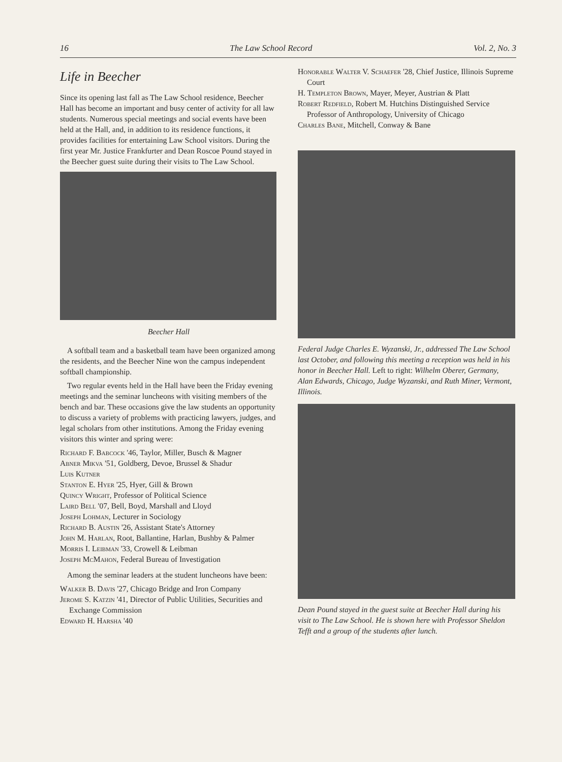16 The Law School Record Vol. 2, No. 3
Life in Beecher
Since its opening last fall as The Law School residence, Beecher Hall has become an important and busy center of activity for all law students. Numerous special meetings and social events have been held at the Hall, and, in addition to its residence functions, it provides facilities for entertaining Law School visitors. During the first year Mr. Justice Frankfurter and Dean Roscoe Pound stayed in the Beecher guest suite during their visits to The Law School.
Beecher Hall
A softball team and a basketball team have been organized among the residents, and the Beecher Nine won the campus independent softball championship.
Two regular events held in the Hall have been the Friday evening meetings and the seminar luncheons with visiting members of the bench and bar. These occasions give the law students an opportunity to discuss a variety of problems with practicing lawyers, judges, and legal scholars from other institutions. Among the Friday evening visitors this winter and spring were:
Richard F. Babcock '46, Taylor, Miller, Busch & Magner
Abner Mikva '51, Goldberg, Devoe, Brussel & Shadur
Luis Kutner
Stanton E. Hyer '25, Hyer, Gill & Brown
Quincy Wright, Professor of Political Science
Laird Bell '07, Bell, Boyd, Marshall and Lloyd
Joseph Lohman, Lecturer in Sociology
Richard B. Austin '26, Assistant State's Attorney
John M. Harlan, Root, Ballantine, Harlan, Bushby & Palmer
Morris I. Leibman '33, Crowell & Leibman
Joseph McMahon, Federal Bureau of Investigation
Among the seminar leaders at the student luncheons have been:
Walker B. Davis '27, Chicago Bridge and Iron Company
Jerome S. Katzin '41, Director of Public Utilities, Securities and Exchange Commission
Edward H. Harsha '40
Honorable Walter V. Schaefer '28, Chief Justice, Illinois Supreme Court
H. Templeton Brown, Mayer, Meyer, Austrian & Platt
Robert Redfield, Robert M. Hutchins Distinguished Service Professor of Anthropology, University of Chicago
Charles Bane, Mitchell, Conway & Bane
Federal Judge Charles E. Wyzanski, Jr., addressed The Law School last October, and following this meeting a reception was held in his honor in Beecher Hall. Left to right: Wilhelm Oberer, Germany, Alan Edwards, Chicago, Judge Wyzanski, and Ruth Miner, Vermont, Illinois.
Dean Pound stayed in the guest suite at Beecher Hall during his visit to The Law School. He is shown here with Professor Sheldon Tefft and a group of the students after lunch.